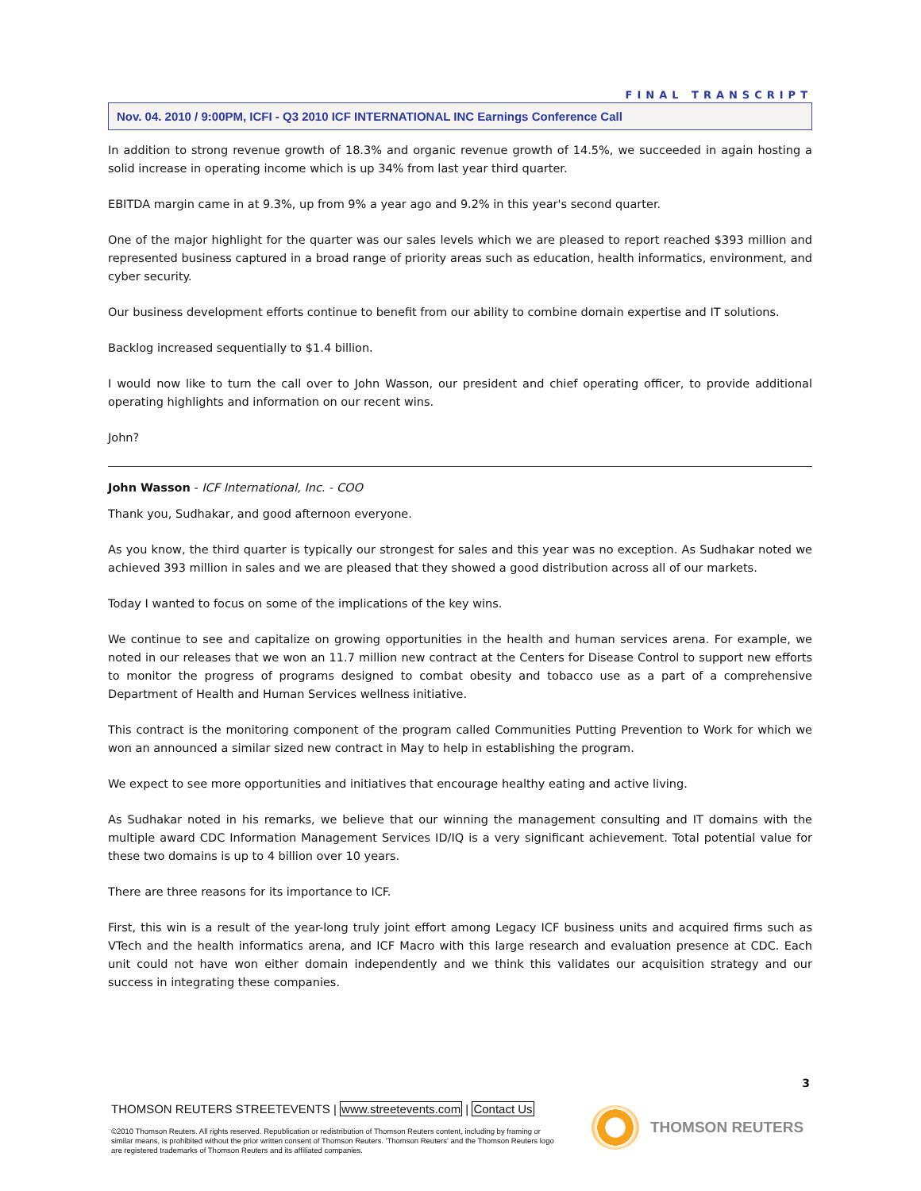FINAL TRANSCRIPT
Nov. 04. 2010 / 9:00PM, ICFI - Q3 2010 ICF INTERNATIONAL INC Earnings Conference Call
In addition to strong revenue growth of 18.3% and organic revenue growth of 14.5%, we succeeded in again hosting a solid increase in operating income which is up 34% from last year third quarter.
EBITDA margin came in at 9.3%, up from 9% a year ago and 9.2% in this year's second quarter.
One of the major highlight for the quarter was our sales levels which we are pleased to report reached $393 million and represented business captured in a broad range of priority areas such as education, health informatics, environment, and cyber security.
Our business development efforts continue to benefit from our ability to combine domain expertise and IT solutions.
Backlog increased sequentially to $1.4 billion.
I would now like to turn the call over to John Wasson, our president and chief operating officer, to provide additional operating highlights and information on our recent wins.
John?
John Wasson - ICF International, Inc. - COO
Thank you, Sudhakar, and good afternoon everyone.
As you know, the third quarter is typically our strongest for sales and this year was no exception. As Sudhakar noted we achieved 393 million in sales and we are pleased that they showed a good distribution across all of our markets.
Today I wanted to focus on some of the implications of the key wins.
We continue to see and capitalize on growing opportunities in the health and human services arena. For example, we noted in our releases that we won an 11.7 million new contract at the Centers for Disease Control to support new efforts to monitor the progress of programs designed to combat obesity and tobacco use as a part of a comprehensive Department of Health and Human Services wellness initiative.
This contract is the monitoring component of the program called Communities Putting Prevention to Work for which we won an announced a similar sized new contract in May to help in establishing the program.
We expect to see more opportunities and initiatives that encourage healthy eating and active living.
As Sudhakar noted in his remarks, we believe that our winning the management consulting and IT domains with the multiple award CDC Information Management Services ID/IQ is a very significant achievement. Total potential value for these two domains is up to 4 billion over 10 years.
There are three reasons for its importance to ICF.
First, this win is a result of the year-long truly joint effort among Legacy ICF business units and acquired firms such as VTech and the health informatics arena, and ICF Macro with this large research and evaluation presence at CDC. Each unit could not have won either domain independently and we think this validates our acquisition strategy and our success in integrating these companies.
3
THOMSON REUTERS STREETEVENTS | www.streetevents.com | Contact Us
©2010 Thomson Reuters. All rights reserved. Republication or redistribution of Thomson Reuters content, including by framing or similar means, is prohibited without the prior written consent of Thomson Reuters. 'Thomson Reuters' and the Thomson Reuters logo are registered trademarks of Thomson Reuters and its affiliated companies.
THOMSON REUTERS